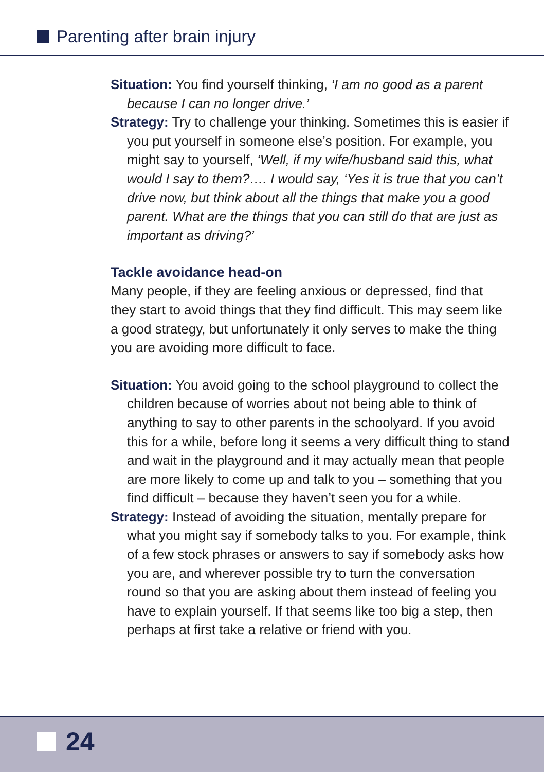Parenting after brain injury
Situation: You find yourself thinking, ‘I am no good as a parent because I can no longer drive.’
Strategy: Try to challenge your thinking. Sometimes this is easier if you put yourself in someone else’s position. For example, you might say to yourself, ‘Well, if my wife/husband said this, what would I say to them?…. I would say, ‘Yes it is true that you can’t drive now, but think about all the things that make you a good parent. What are the things that you can still do that are just as important as driving?’
Tackle avoidance head-on
Many people, if they are feeling anxious or depressed, find that they start to avoid things that they find difficult. This may seem like a good strategy, but unfortunately it only serves to make the thing you are avoiding more difficult to face.
Situation: You avoid going to the school playground to collect the children because of worries about not being able to think of anything to say to other parents in the schoolyard. If you avoid this for a while, before long it seems a very difficult thing to stand and wait in the playground and it may actually mean that people are more likely to come up and talk to you – something that you find difficult – because they haven’t seen you for a while.
Strategy: Instead of avoiding the situation, mentally prepare for what you might say if somebody talks to you. For example, think of a few stock phrases or answers to say if somebody asks how you are, and wherever possible try to turn the conversation round so that you are asking about them instead of feeling you have to explain yourself. If that seems like too big a step, then perhaps at first take a relative or friend with you.
24